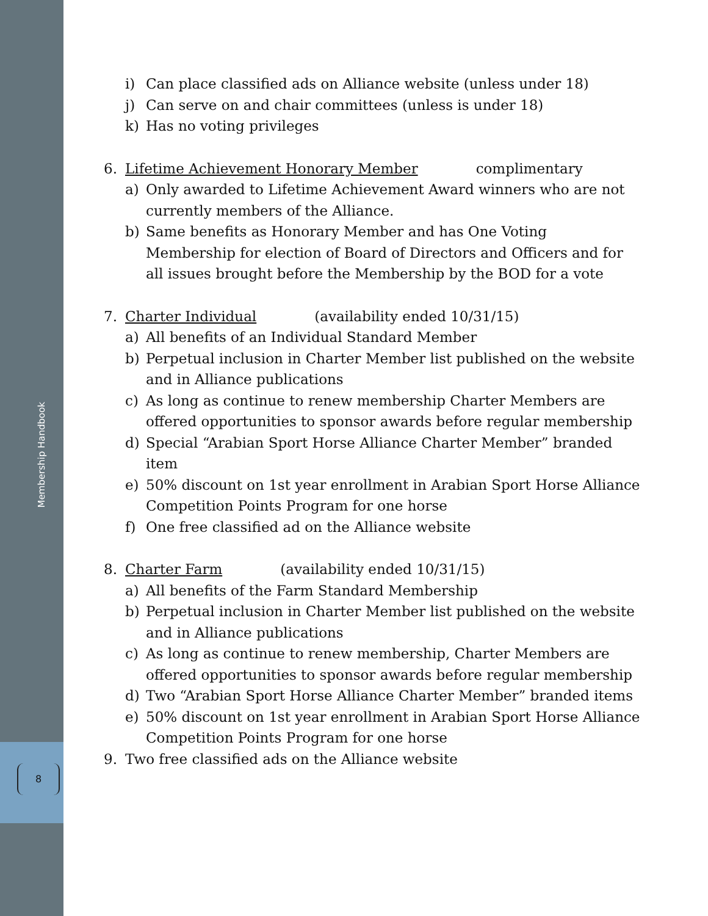Membership Handbook
8
i) Can place classified ads on Alliance website (unless under 18)
j) Can serve on and chair committees (unless is under 18)
k) Has no voting privileges
6. Lifetime Achievement Honorary Member complimentary
a) Only awarded to Lifetime Achievement Award winners who are not currently members of the Alliance.
b) Same benefits as Honorary Member and has One Voting Membership for election of Board of Directors and Officers and for all issues brought before the Membership by the BOD for a vote
7. Charter Individual (availability ended 10/31/15)
a) All benefits of an Individual Standard Member
b) Perpetual inclusion in Charter Member list published on the website and in Alliance publications
c) As long as continue to renew membership Charter Members are offered opportunities to sponsor awards before regular membership
d) Special “Arabian Sport Horse Alliance Charter Member” branded item
e) 50% discount on 1st year enrollment in Arabian Sport Horse Alliance Competition Points Program for one horse
f) One free classified ad on the Alliance website
8. Charter Farm (availability ended 10/31/15)
a) All benefits of the Farm Standard Membership
b) Perpetual inclusion in Charter Member list published on the website and in Alliance publications
c) As long as continue to renew membership, Charter Members are offered opportunities to sponsor awards before regular membership
d) Two “Arabian Sport Horse Alliance Charter Member” branded items
e) 50% discount on 1st year enrollment in Arabian Sport Horse Alliance Competition Points Program for one horse
9. Two free classified ads on the Alliance website